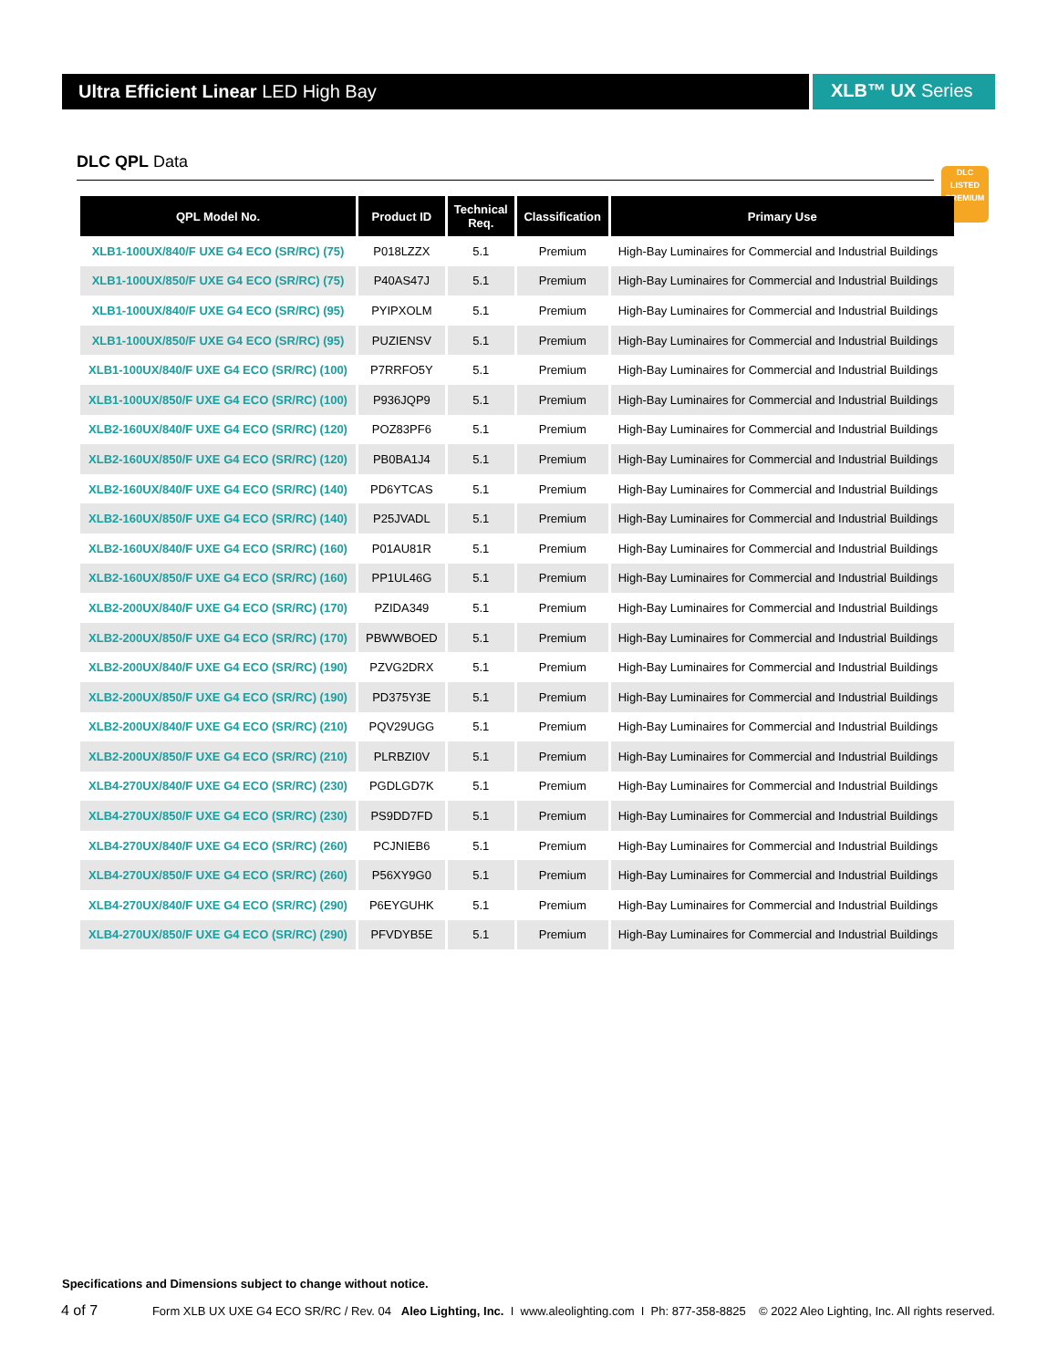Ultra Efficient Linear LED High Bay
XLB™ UX Series
DLC QPL Data
DLC
LISTED
PREMIUM
| QPL Model No. | Product ID | Technical Req. | Classification | Primary Use |
| --- | --- | --- | --- | --- |
| XLB1-100UX/840/F UXE G4 ECO (SR/RC) (75) | P018LZZX | 5.1 | Premium | High-Bay Luminaires for Commercial and Industrial Buildings |
| XLB1-100UX/850/F UXE G4 ECO (SR/RC) (75) | P40AS47J | 5.1 | Premium | High-Bay Luminaires for Commercial and Industrial Buildings |
| XLB1-100UX/840/F UXE G4 ECO (SR/RC) (95) | PYIPXOLM | 5.1 | Premium | High-Bay Luminaires for Commercial and Industrial Buildings |
| XLB1-100UX/850/F UXE G4 ECO (SR/RC) (95) | PUZIENSV | 5.1 | Premium | High-Bay Luminaires for Commercial and Industrial Buildings |
| XLB1-100UX/840/F UXE G4 ECO (SR/RC) (100) | P7RRFO5Y | 5.1 | Premium | High-Bay Luminaires for Commercial and Industrial Buildings |
| XLB1-100UX/850/F UXE G4 ECO (SR/RC) (100) | P936JQP9 | 5.1 | Premium | High-Bay Luminaires for Commercial and Industrial Buildings |
| XLB2-160UX/840/F UXE G4 ECO (SR/RC) (120) | POZ83PF6 | 5.1 | Premium | High-Bay Luminaires for Commercial and Industrial Buildings |
| XLB2-160UX/850/F UXE G4 ECO (SR/RC) (120) | PB0BA1J4 | 5.1 | Premium | High-Bay Luminaires for Commercial and Industrial Buildings |
| XLB2-160UX/840/F UXE G4 ECO (SR/RC) (140) | PD6YTCAS | 5.1 | Premium | High-Bay Luminaires for Commercial and Industrial Buildings |
| XLB2-160UX/850/F UXE G4 ECO (SR/RC) (140) | P25JVADL | 5.1 | Premium | High-Bay Luminaires for Commercial and Industrial Buildings |
| XLB2-160UX/840/F UXE G4 ECO (SR/RC) (160) | P01AU81R | 5.1 | Premium | High-Bay Luminaires for Commercial and Industrial Buildings |
| XLB2-160UX/850/F UXE G4 ECO (SR/RC) (160) | PP1UL46G | 5.1 | Premium | High-Bay Luminaires for Commercial and Industrial Buildings |
| XLB2-200UX/840/F UXE G4 ECO (SR/RC) (170) | PZIDA349 | 5.1 | Premium | High-Bay Luminaires for Commercial and Industrial Buildings |
| XLB2-200UX/850/F UXE G4 ECO (SR/RC) (170) | PBWWBOED | 5.1 | Premium | High-Bay Luminaires for Commercial and Industrial Buildings |
| XLB2-200UX/840/F UXE G4 ECO (SR/RC) (190) | PZVG2DRX | 5.1 | Premium | High-Bay Luminaires for Commercial and Industrial Buildings |
| XLB2-200UX/850/F UXE G4 ECO (SR/RC) (190) | PD375Y3E | 5.1 | Premium | High-Bay Luminaires for Commercial and Industrial Buildings |
| XLB2-200UX/840/F UXE G4 ECO (SR/RC) (210) | PQV29UGG | 5.1 | Premium | High-Bay Luminaires for Commercial and Industrial Buildings |
| XLB2-200UX/850/F UXE G4 ECO (SR/RC) (210) | PLRBZI0V | 5.1 | Premium | High-Bay Luminaires for Commercial and Industrial Buildings |
| XLB4-270UX/840/F UXE G4 ECO (SR/RC) (230) | PGDLGD7K | 5.1 | Premium | High-Bay Luminaires for Commercial and Industrial Buildings |
| XLB4-270UX/850/F UXE G4 ECO (SR/RC) (230) | PS9DD7FD | 5.1 | Premium | High-Bay Luminaires for Commercial and Industrial Buildings |
| XLB4-270UX/840/F UXE G4 ECO (SR/RC) (260) | PCJNIEB6 | 5.1 | Premium | High-Bay Luminaires for Commercial and Industrial Buildings |
| XLB4-270UX/850/F UXE G4 ECO (SR/RC) (260) | P56XY9G0 | 5.1 | Premium | High-Bay Luminaires for Commercial and Industrial Buildings |
| XLB4-270UX/840/F UXE G4 ECO (SR/RC) (290) | P6EYGUHK | 5.1 | Premium | High-Bay Luminaires for Commercial and Industrial Buildings |
| XLB4-270UX/850/F UXE G4 ECO (SR/RC) (290) | PFVDYB5E | 5.1 | Premium | High-Bay Luminaires for Commercial and Industrial Buildings |
Specifications and Dimensions subject to change without notice.
4 of 7 Form XLB UX UXE G4 ECO SR/RC / Rev. 04 Aleo Lighting, Inc. I www.aleolighting.com I Ph: 877-358-8825 © 2022 Aleo Lighting, Inc. All rights reserved.